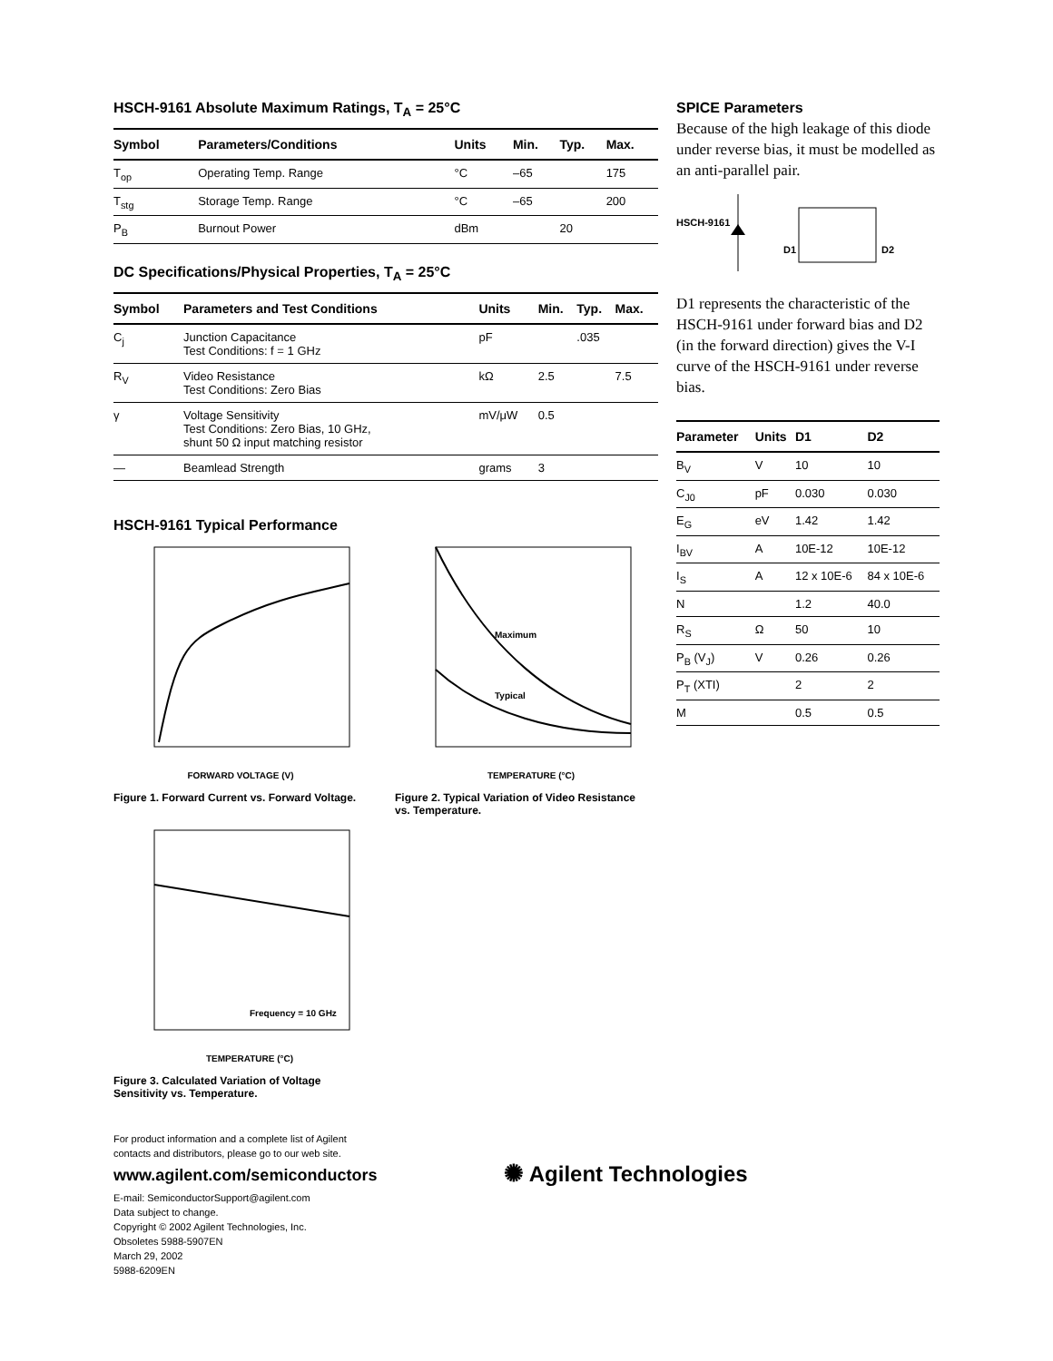HSCH-9161 Absolute Maximum Ratings, T<sub>A</sub> = 25°C
| Symbol | Parameters/Conditions | Units | Min. | Typ. | Max. |
| --- | --- | --- | --- | --- | --- |
| T<sub>op</sub> | Operating Temp. Range | °C | –65 | | 175 |
| T<sub>stg</sub> | Storage Temp. Range | °C | –65 | | 200 |
| P<sub>B</sub> | Burnout Power | dBm | | 20 | |
DC Specifications/Physical Properties, T<sub>A</sub> = 25°C
| Symbol | Parameters and Test Conditions | Units | Min. | Typ. | Max. |
| --- | --- | --- | --- | --- | --- |
| C<sub>j</sub> | Junction Capacitance Test Conditions: f = 1 GHz | pF | | .035 | |
| R<sub>V</sub> | Video Resistance Test Conditions: Zero Bias | kΩ | 2.5 | | 7.5 |
| γ | Voltage Sensitivity Test Conditions: Zero Bias, 10 GHz, shunt 50 Ω input matching resistor | mV/μW | 0.5 | | |
| — | Beamlead Strength | grams | 3 | | |
HSCH-9161 Typical Performance
FORWARD VOLTAGE (V)
Figure 1. Forward Current vs. Forward Voltage.
Maximum
Typical
TEMPERATURE (°C)
Figure 2. Typical Variation of Video Resistance vs. Temperature.
Frequency = 10 GHz
TEMPERATURE (°C)
Figure 3. Calculated Variation of Voltage Sensitivity vs. Temperature.
For product information and a complete list of Agilent
contacts and distributors, please go to our web site.
www.agilent.com/semiconductors
E-mail: SemiconductorSupport@agilent.com
Data subject to change.
Copyright © 2002 Agilent Technologies, Inc.
Obsoletes 5988-5907EN
March 29, 2002
5988-6209EN
SPICE Parameters
Because of the high leakage of this diode under reverse bias, it must be modelled as an anti-parallel pair.
HSCH-9161
D1
D2
D1 represents the characteristic of the HSCH-9161 under forward bias and D2 (in the forward direction) gives the V-I curve of the HSCH-9161 under reverse bias.
| Parameter | Units | D1 | D2 |
| --- | --- | --- | --- |
| B<sub>V</sub> | V | 10 | 10 |
| C<sub>J0</sub> | pF | 0.030 | 0.030 |
| E<sub>G</sub> | eV | 1.42 | 1.42 |
| I<sub>BV</sub> | A | 10E-12 | 10E-12 |
| I<sub>S</sub> | A | 12 x 10E-6 | 84 x 10E-6 |
| N | | 1.2 | 40.0 |
| R<sub>S</sub> | Ω | 50 | 10 |
| P<sub>B</sub> (V<sub>J</sub>) | V | 0.26 | 0.26 |
| P<sub>T</sub> (XTI) | | 2 | 2 |
| M | | 0.5 | 0.5 |
✺ Agilent Technologies